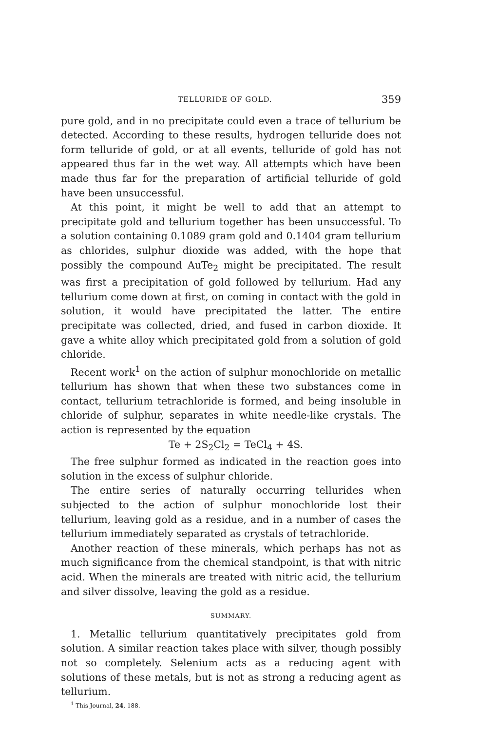TELLURIDE OF GOLD. 359
pure gold, and in no precipitate could even a trace of tellurium be detected. According to these results, hydrogen telluride does not form telluride of gold, or at all events, telluride of gold has not appeared thus far in the wet way. All attempts which have been made thus far for the preparation of artificial telluride of gold have been unsuccessful.
At this point, it might be well to add that an attempt to precipitate gold and tellurium together has been unsuccessful. To a solution containing 0.1089 gram gold and 0.1404 gram tellurium as chlorides, sulphur dioxide was added, with the hope that possibly the compound AuTe<sub>2</sub> might be precipitated. The result was first a precipitation of gold followed by tellurium. Had any tellurium come down at first, on coming in contact with the gold in solution, it would have precipitated the latter. The entire precipitate was collected, dried, and fused in carbon dioxide. It gave a white alloy which precipitated gold from a solution of gold chloride.
Recent work<sup>1</sup> on the action of sulphur monochloride on metallic tellurium has shown that when these two substances come in contact, tellurium tetrachloride is formed, and being insoluble in chloride of sulphur, separates in white needle-like crystals. The action is represented by the equation
Te + 2S<sub>2</sub>Cl<sub>2</sub> = TeCl<sub>4</sub> + 4S.
The free sulphur formed as indicated in the reaction goes into solution in the excess of sulphur chloride.
The entire series of naturally occurring tellurides when subjected to the action of sulphur monochloride lost their tellurium, leaving gold as a residue, and in a number of cases the tellurium immediately separated as crystals of tetrachloride.
Another reaction of these minerals, which perhaps has not as much significance from the chemical standpoint, is that with nitric acid. When the minerals are treated with nitric acid, the tellurium and silver dissolve, leaving the gold as a residue.
SUMMARY.
1. Metallic tellurium quantitatively precipitates gold from solution. A similar reaction takes place with silver, though possibly not so completely. Selenium acts as a reducing agent with solutions of these metals, but is not as strong a reducing agent as tellurium.
<sup>1</sup> This Journal, 24, 188.